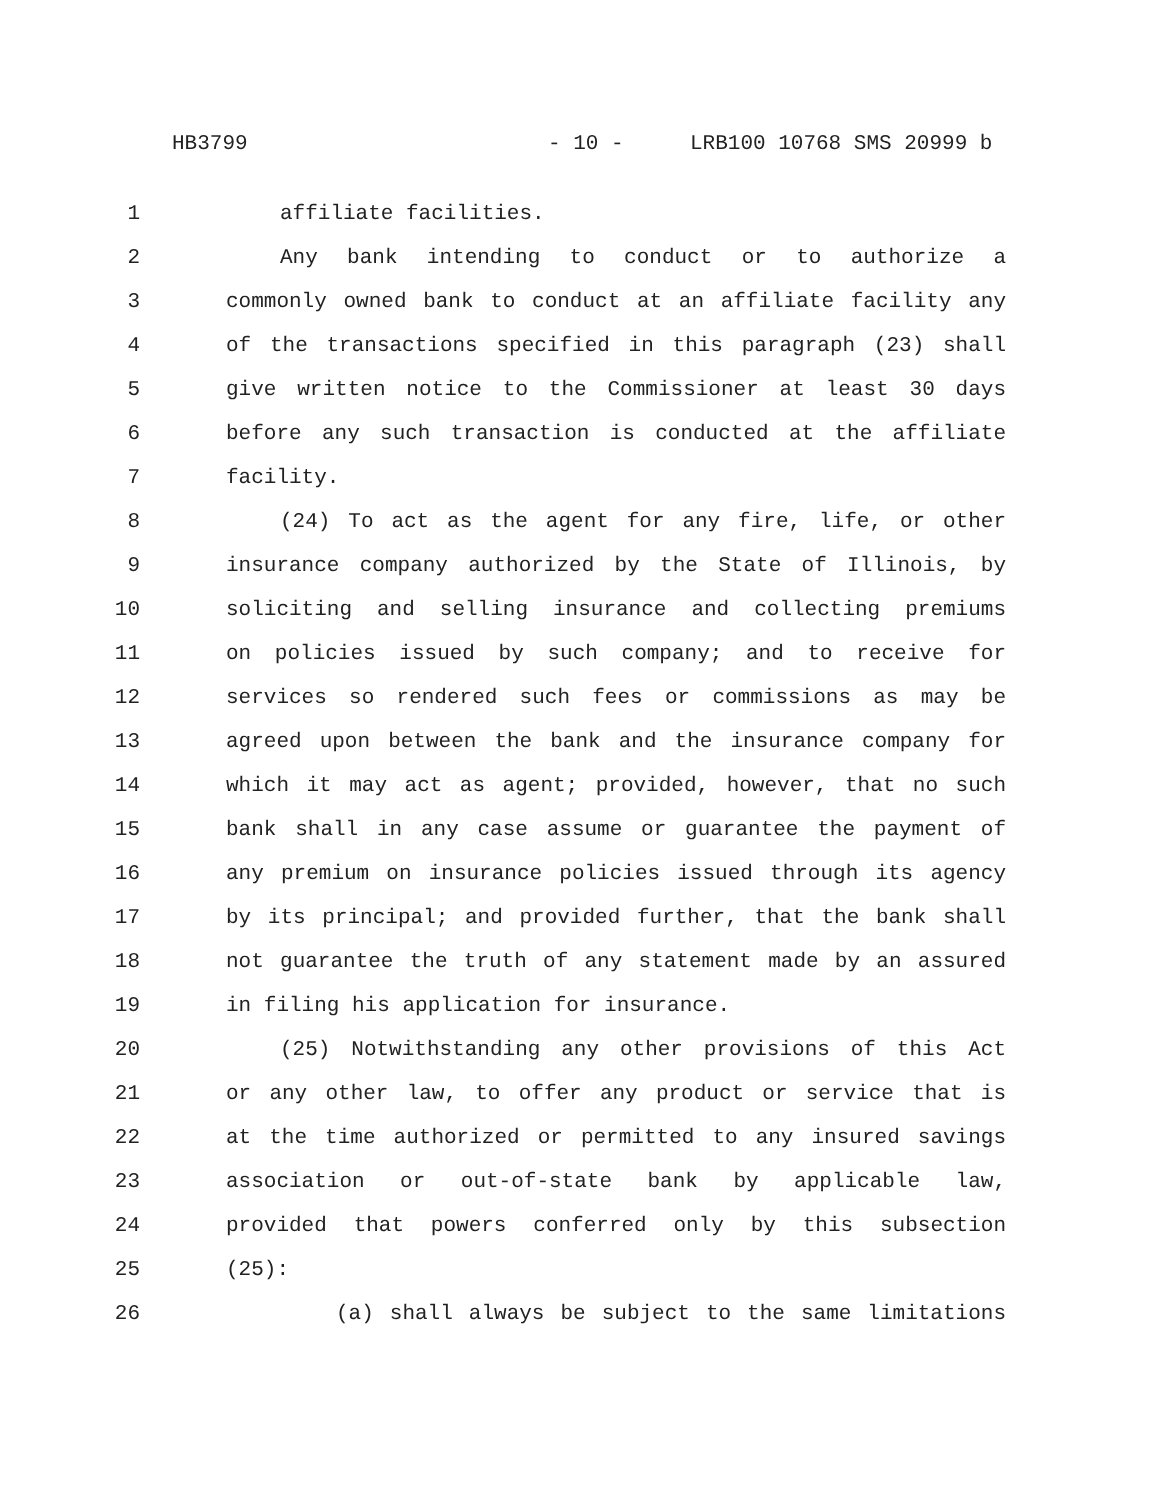HB3799 - 10 - LRB100 10768 SMS 20999 b
1 affiliate facilities.
2 Any bank intending to conduct or to authorize a
3 commonly owned bank to conduct at an affiliate facility any
4 of the transactions specified in this paragraph (23) shall
5 give written notice to the Commissioner at least 30 days
6 before any such transaction is conducted at the affiliate
7 facility.
8 (24) To act as the agent for any fire, life, or other
9 insurance company authorized by the State of Illinois, by
10 soliciting and selling insurance and collecting premiums
11 on policies issued by such company; and to receive for
12 services so rendered such fees or commissions as may be
13 agreed upon between the bank and the insurance company for
14 which it may act as agent; provided, however, that no such
15 bank shall in any case assume or guarantee the payment of
16 any premium on insurance policies issued through its agency
17 by its principal; and provided further, that the bank shall
18 not guarantee the truth of any statement made by an assured
19 in filing his application for insurance.
20 (25) Notwithstanding any other provisions of this Act
21 or any other law, to offer any product or service that is
22 at the time authorized or permitted to any insured savings
23 association or out-of-state bank by applicable law,
24 provided that powers conferred only by this subsection
25 (25):
26 (a) shall always be subject to the same limitations